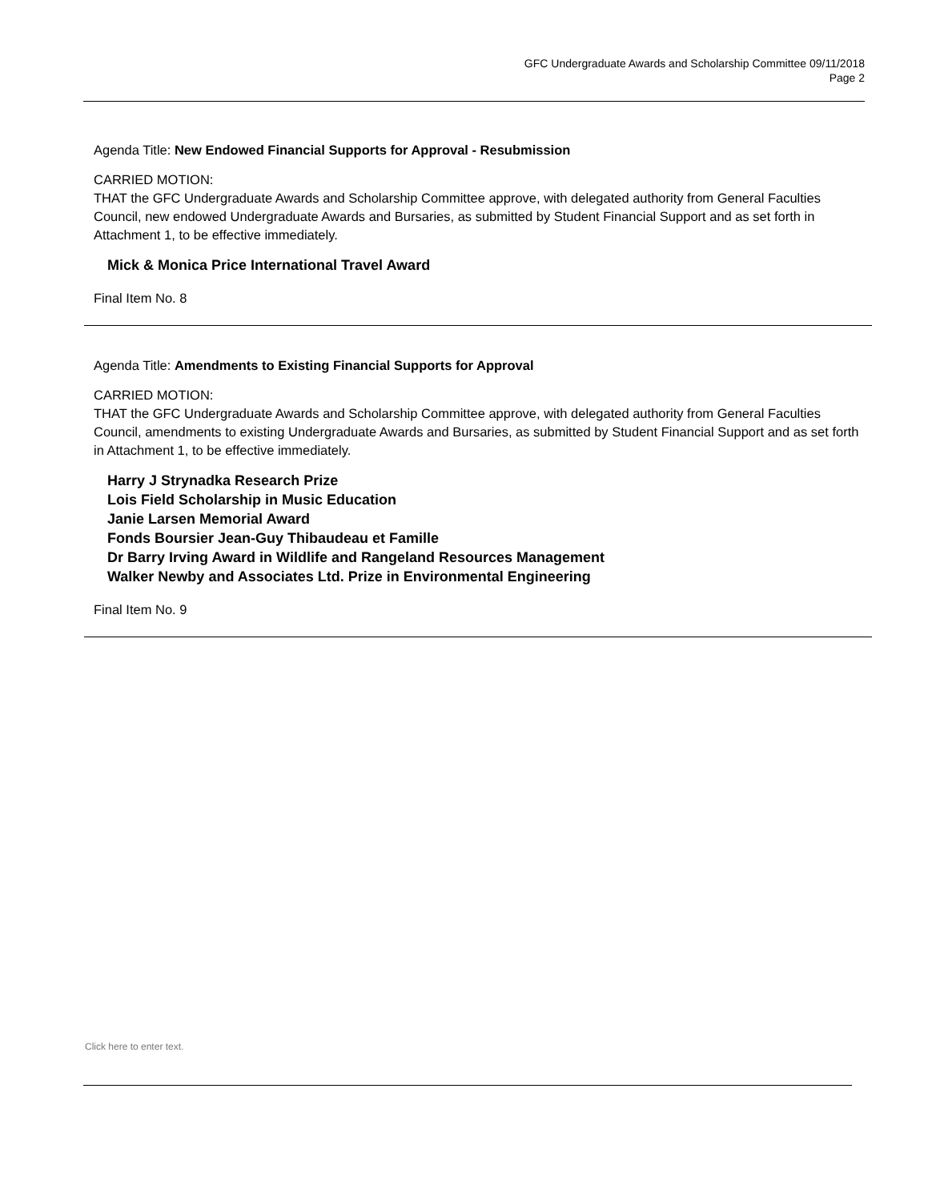GFC Undergraduate Awards and Scholarship Committee 09/11/2018
Page 2
Agenda Title: New Endowed Financial Supports for Approval - Resubmission
CARRIED MOTION:
THAT the GFC Undergraduate Awards and Scholarship Committee approve, with delegated authority from General Faculties Council, new endowed Undergraduate Awards and Bursaries, as submitted by Student Financial Support and as set forth in Attachment 1, to be effective immediately.
Mick & Monica Price International Travel Award
Final Item No. 8
Agenda Title: Amendments to Existing Financial Supports for Approval
CARRIED MOTION:
THAT the GFC Undergraduate Awards and Scholarship Committee approve, with delegated authority from General Faculties Council, amendments to existing Undergraduate Awards and Bursaries, as submitted by Student Financial Support and as set forth in Attachment 1, to be effective immediately.
Harry J Strynadka Research Prize
Lois Field Scholarship in Music Education
Janie Larsen Memorial Award
Fonds Boursier Jean-Guy Thibaudeau et Famille
Dr Barry Irving Award in Wildlife and Rangeland Resources Management
Walker Newby and Associates Ltd. Prize in Environmental Engineering
Final Item No. 9
Click here to enter text.